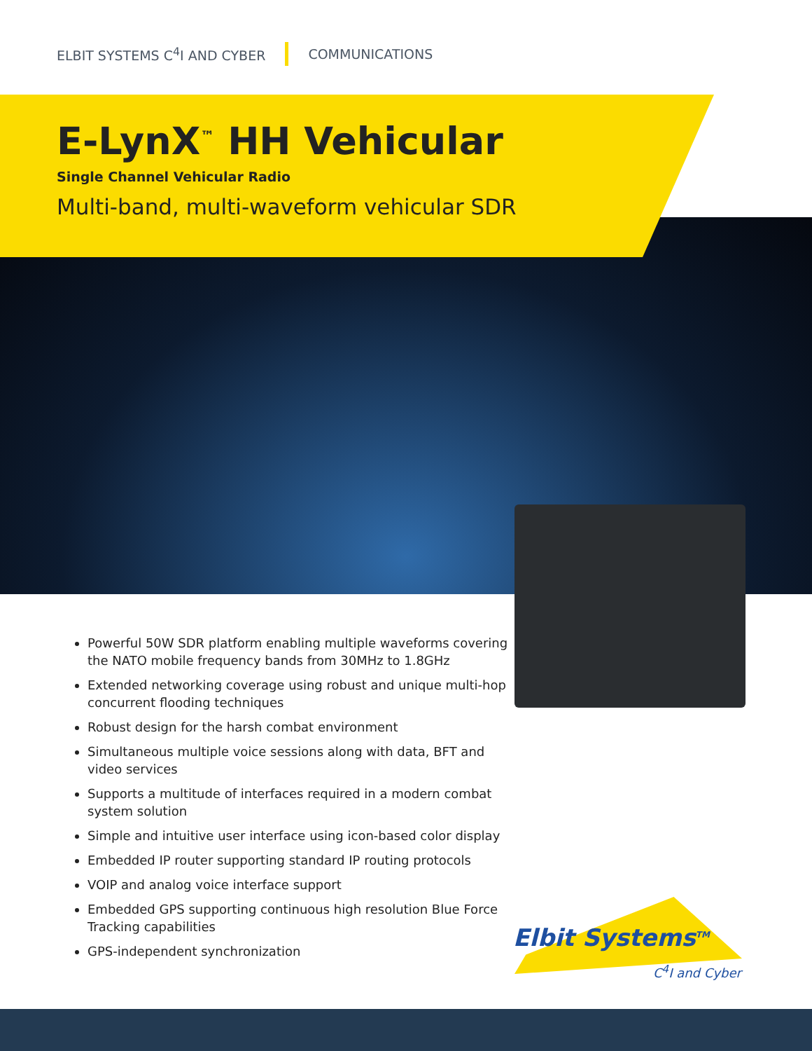ELBIT SYSTEMS C<sup>4</sup>I AND CYBER COMMUNICATIONS
E-LynX<sup>™</sup> HH Vehicular
Single Channel Vehicular Radio
Multi-band, multi-waveform vehicular SDR
Powerful 50W SDR platform enabling multiple waveforms covering the NATO mobile frequency bands from 30MHz to 1.8GHz
Extended networking coverage using robust and unique multi-hop concurrent flooding techniques
Robust design for the harsh combat environment
Simultaneous multiple voice sessions along with data, BFT and video services
Supports a multitude of interfaces required in a modern combat system solution
Simple and intuitive user interface using icon-based color display
Embedded IP router supporting standard IP routing protocols
VOIP and analog voice interface support
Embedded GPS supporting continuous high resolution Blue Force Tracking capabilities
GPS-independent synchronization
Elbit Systems<sup>TM</sup>
C<sup>4</sup>I and Cyber